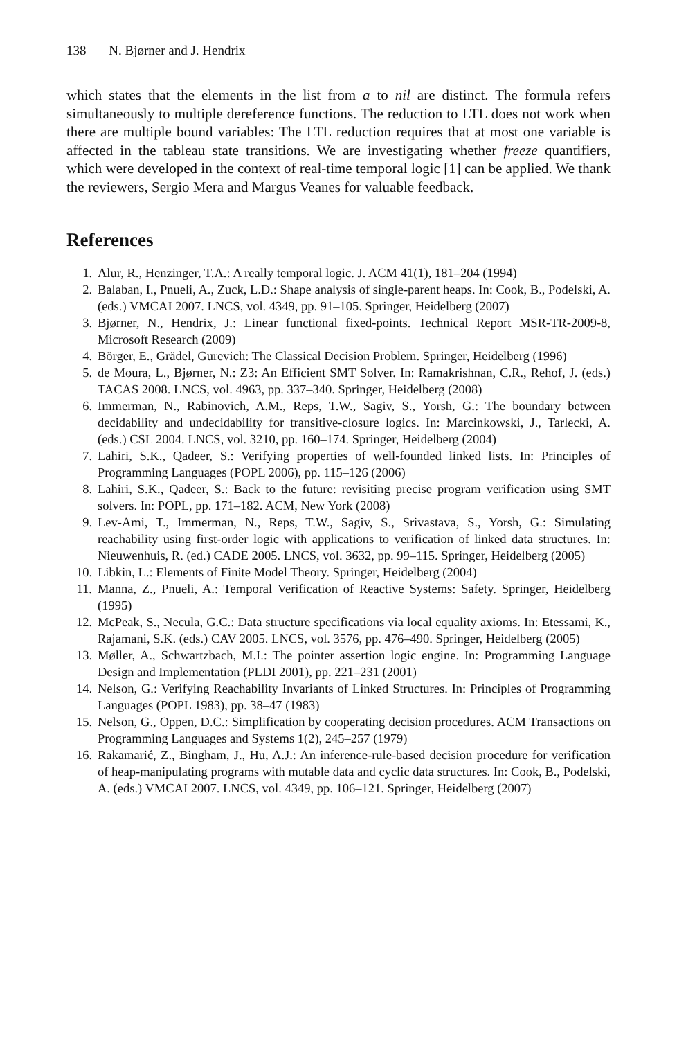138 N. Bjørner and J. Hendrix
which states that the elements in the list from a to nil are distinct. The formula refers simultaneously to multiple dereference functions. The reduction to LTL does not work when there are multiple bound variables: The LTL reduction requires that at most one variable is affected in the tableau state transitions. We are investigating whether freeze quantifiers, which were developed in the context of real-time temporal logic [1] can be applied. We thank the reviewers, Sergio Mera and Margus Veanes for valuable feedback.
References
1. Alur, R., Henzinger, T.A.: A really temporal logic. J. ACM 41(1), 181–204 (1994)
2. Balaban, I., Pnueli, A., Zuck, L.D.: Shape analysis of single-parent heaps. In: Cook, B., Podelski, A. (eds.) VMCAI 2007. LNCS, vol. 4349, pp. 91–105. Springer, Heidelberg (2007)
3. Bjørner, N., Hendrix, J.: Linear functional fixed-points. Technical Report MSR-TR-2009-8, Microsoft Research (2009)
4. Börger, E., Grädel, Gurevich: The Classical Decision Problem. Springer, Heidelberg (1996)
5. de Moura, L., Bjørner, N.: Z3: An Efficient SMT Solver. In: Ramakrishnan, C.R., Rehof, J. (eds.) TACAS 2008. LNCS, vol. 4963, pp. 337–340. Springer, Heidelberg (2008)
6. Immerman, N., Rabinovich, A.M., Reps, T.W., Sagiv, S., Yorsh, G.: The boundary between decidability and undecidability for transitive-closure logics. In: Marcinkowski, J., Tarlecki, A. (eds.) CSL 2004. LNCS, vol. 3210, pp. 160–174. Springer, Heidelberg (2004)
7. Lahiri, S.K., Qadeer, S.: Verifying properties of well-founded linked lists. In: Principles of Programming Languages (POPL 2006), pp. 115–126 (2006)
8. Lahiri, S.K., Qadeer, S.: Back to the future: revisiting precise program verification using SMT solvers. In: POPL, pp. 171–182. ACM, New York (2008)
9. Lev-Ami, T., Immerman, N., Reps, T.W., Sagiv, S., Srivastava, S., Yorsh, G.: Simulating reachability using first-order logic with applications to verification of linked data structures. In: Nieuwenhuis, R. (ed.) CADE 2005. LNCS, vol. 3632, pp. 99–115. Springer, Heidelberg (2005)
10. Libkin, L.: Elements of Finite Model Theory. Springer, Heidelberg (2004)
11. Manna, Z., Pnueli, A.: Temporal Verification of Reactive Systems: Safety. Springer, Heidelberg (1995)
12. McPeak, S., Necula, G.C.: Data structure specifications via local equality axioms. In: Etessami, K., Rajamani, S.K. (eds.) CAV 2005. LNCS, vol. 3576, pp. 476–490. Springer, Heidelberg (2005)
13. Møller, A., Schwartzbach, M.I.: The pointer assertion logic engine. In: Programming Language Design and Implementation (PLDI 2001), pp. 221–231 (2001)
14. Nelson, G.: Verifying Reachability Invariants of Linked Structures. In: Principles of Programming Languages (POPL 1983), pp. 38–47 (1983)
15. Nelson, G., Oppen, D.C.: Simplification by cooperating decision procedures. ACM Transactions on Programming Languages and Systems 1(2), 245–257 (1979)
16. Rakamarić, Z., Bingham, J., Hu, A.J.: An inference-rule-based decision procedure for verification of heap-manipulating programs with mutable data and cyclic data structures. In: Cook, B., Podelski, A. (eds.) VMCAI 2007. LNCS, vol. 4349, pp. 106–121. Springer, Heidelberg (2007)